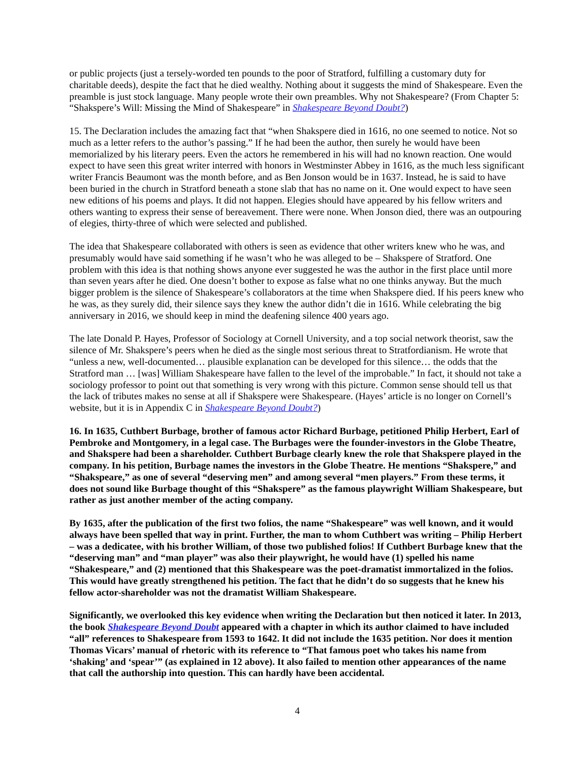or public projects (just a tersely-worded ten pounds to the poor of Stratford, fulfilling a customary duty for charitable deeds), despite the fact that he died wealthy. Nothing about it suggests the mind of Shakespeare. Even the preamble is just stock language. Many people wrote their own preambles. Why not Shakespeare? (From Chapter 5: “Shakspere’s Will: Missing the Mind of Shakespeare” in Shakespeare Beyond Doubt?)
15. The Declaration includes the amazing fact that “when Shakspere died in 1616, no one seemed to notice. Not so much as a letter refers to the author’s passing.” If he had been the author, then surely he would have been memorialized by his literary peers. Even the actors he remembered in his will had no known reaction. One would expect to have seen this great writer interred with honors in Westminster Abbey in 1616, as the much less significant writer Francis Beaumont was the month before, and as Ben Jonson would be in 1637. Instead, he is said to have been buried in the church in Stratford beneath a stone slab that has no name on it. One would expect to have seen new editions of his poems and plays. It did not happen. Elegies should have appeared by his fellow writers and others wanting to express their sense of bereavement. There were none. When Jonson died, there was an outpouring of elegies, thirty-three of which were selected and published.
The idea that Shakespeare collaborated with others is seen as evidence that other writers knew who he was, and presumably would have said something if he wasn’t who he was alleged to be – Shakspere of Stratford. One problem with this idea is that nothing shows anyone ever suggested he was the author in the first place until more than seven years after he died. One doesn’t bother to expose as false what no one thinks anyway. But the much bigger problem is the silence of Shakespeare’s collaborators at the time when Shakspere died. If his peers knew who he was, as they surely did, their silence says they knew the author didn’t die in 1616. While celebrating the big anniversary in 2016, we should keep in mind the deafening silence 400 years ago.
The late Donald P. Hayes, Professor of Sociology at Cornell University, and a top social network theorist, saw the silence of Mr. Shakspere’s peers when he died as the single most serious threat to Stratfordianism. He wrote that “unless a new, well-documented… plausible explanation can be developed for this silence… the odds that the Stratford man … [was] William Shakespeare have fallen to the level of the improbable.” In fact, it should not take a sociology professor to point out that something is very wrong with this picture. Common sense should tell us that the lack of tributes makes no sense at all if Shakspere were Shakespeare. (Hayes’ article is no longer on Cornell’s website, but it is in Appendix C in Shakespeare Beyond Doubt?)
16. In 1635, Cuthbert Burbage, brother of famous actor Richard Burbage, petitioned Philip Herbert, Earl of Pembroke and Montgomery, in a legal case. The Burbages were the founder-investors in the Globe Theatre, and Shakspere had been a shareholder. Cuthbert Burbage clearly knew the role that Shakspere played in the company. In his petition, Burbage names the investors in the Globe Theatre. He mentions “Shakspere,” and “Shakspeare,” as one of several “deserving men” and among several “men players.” From these terms, it does not sound like Burbage thought of this “Shakspere” as the famous playwright William Shakespeare, but rather as just another member of the acting company.
By 1635, after the publication of the first two folios, the name “Shakespeare” was well known, and it would always have been spelled that way in print. Further, the man to whom Cuthbert was writing – Philip Herbert – was a dedicatee, with his brother William, of those two published folios! If Cuthbert Burbage knew that the “deserving man” and “man player” was also their playwright, he would have (1) spelled his name “Shakespeare,” and (2) mentioned that this Shakespeare was the poet-dramatist immortalized in the folios. This would have greatly strengthened his petition. The fact that he didn’t do so suggests that he knew his fellow actor-shareholder was not the dramatist William Shakespeare.
Significantly, we overlooked this key evidence when writing the Declaration but then noticed it later. In 2013, the book Shakespeare Beyond Doubt appeared with a chapter in which its author claimed to have included “all” references to Shakespeare from 1593 to 1642. It did not include the 1635 petition. Nor does it mention Thomas Vicars’ manual of rhetoric with its reference to “That famous poet who takes his name from ‘shaking’ and ‘spear’” (as explained in 12 above). It also failed to mention other appearances of the name that call the authorship into question. This can hardly have been accidental.
4